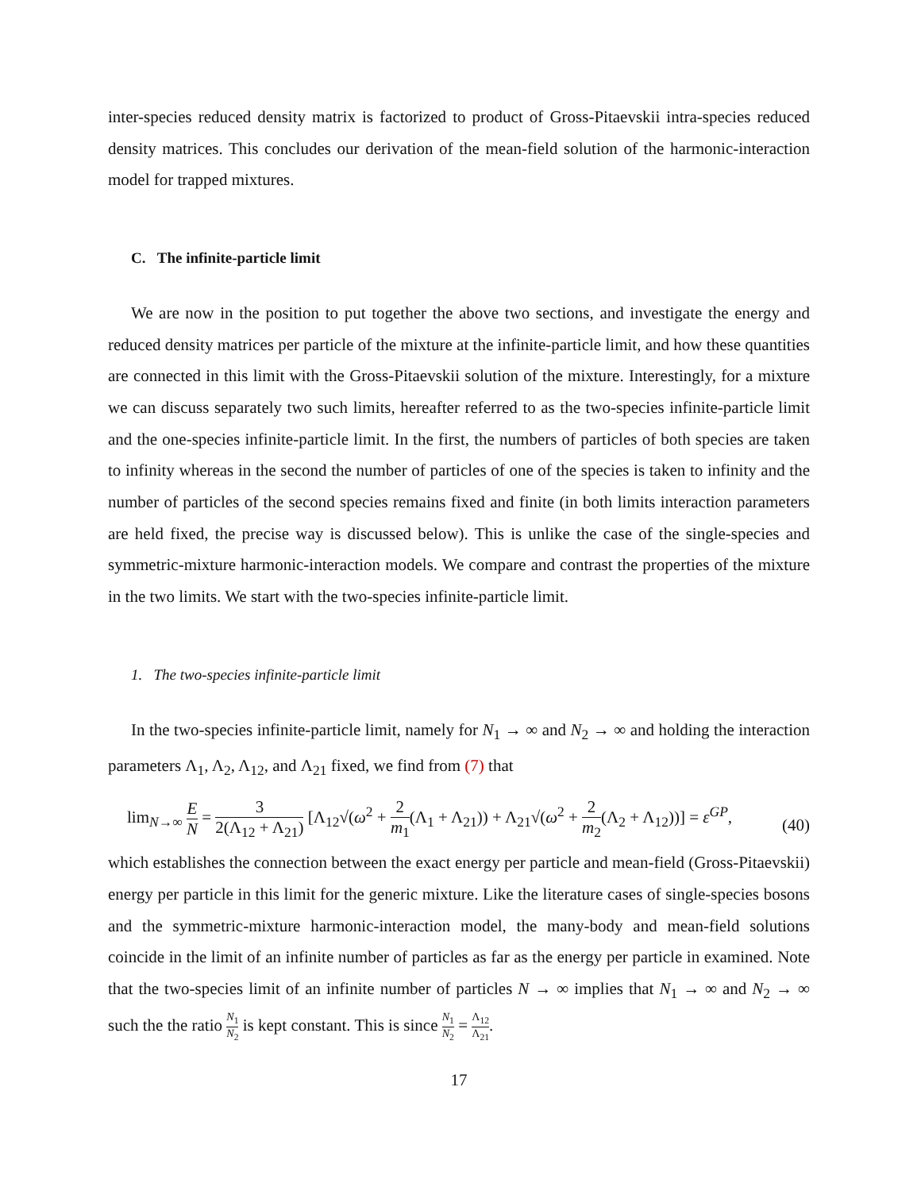inter-species reduced density matrix is factorized to product of Gross-Pitaevskii intra-species reduced density matrices. This concludes our derivation of the mean-field solution of the harmonic-interaction model for trapped mixtures.
C. The infinite-particle limit
We are now in the position to put together the above two sections, and investigate the energy and reduced density matrices per particle of the mixture at the infinite-particle limit, and how these quantities are connected in this limit with the Gross-Pitaevskii solution of the mixture. Interestingly, for a mixture we can discuss separately two such limits, hereafter referred to as the two-species infinite-particle limit and the one-species infinite-particle limit. In the first, the numbers of particles of both species are taken to infinity whereas in the second the number of particles of one of the species is taken to infinity and the number of particles of the second species remains fixed and finite (in both limits interaction parameters are held fixed, the precise way is discussed below). This is unlike the case of the single-species and symmetric-mixture harmonic-interaction models. We compare and contrast the properties of the mixture in the two limits. We start with the two-species infinite-particle limit.
1. The two-species infinite-particle limit
In the two-species infinite-particle limit, namely for N<sub>1</sub> → ∞ and N<sub>2</sub> → ∞ and holding the interaction parameters Λ<sub>1</sub>, Λ<sub>2</sub>, Λ<sub>12</sub>, and Λ<sub>21</sub> fixed, we find from (7) that
lim<sub>N→∞</sub> E N = 3 2(Λ<sub>12</sub> + Λ<sub>21</sub>) [Λ<sub>12</sub>√(ω<sup>2</sup> + 2 m<sub>1</sub>(Λ<sub>1</sub> + Λ<sub>21</sub>)) + Λ<sub>21</sub>√(ω<sup>2</sup> + 2 m<sub>2</sub>(Λ<sub>2</sub> + Λ<sub>12</sub>))] = ε<sup>GP</sup>, (40)
which establishes the connection between the exact energy per particle and mean-field (Gross-Pitaevskii) energy per particle in this limit for the generic mixture. Like the literature cases of single-species bosons and the symmetric-mixture harmonic-interaction model, the many-body and mean-field solutions coincide in the limit of an infinite number of particles as far as the energy per particle in examined. Note that the two-species limit of an infinite number of particles N → ∞ implies that N<sub>1</sub> → ∞ and N<sub>2</sub> → ∞ such the the ratio N<sub>1</sub> N<sub>2</sub> is kept constant. This is since N<sub>1</sub> N<sub>2</sub> = Λ<sub>12</sub> Λ<sub>21</sub>.
17